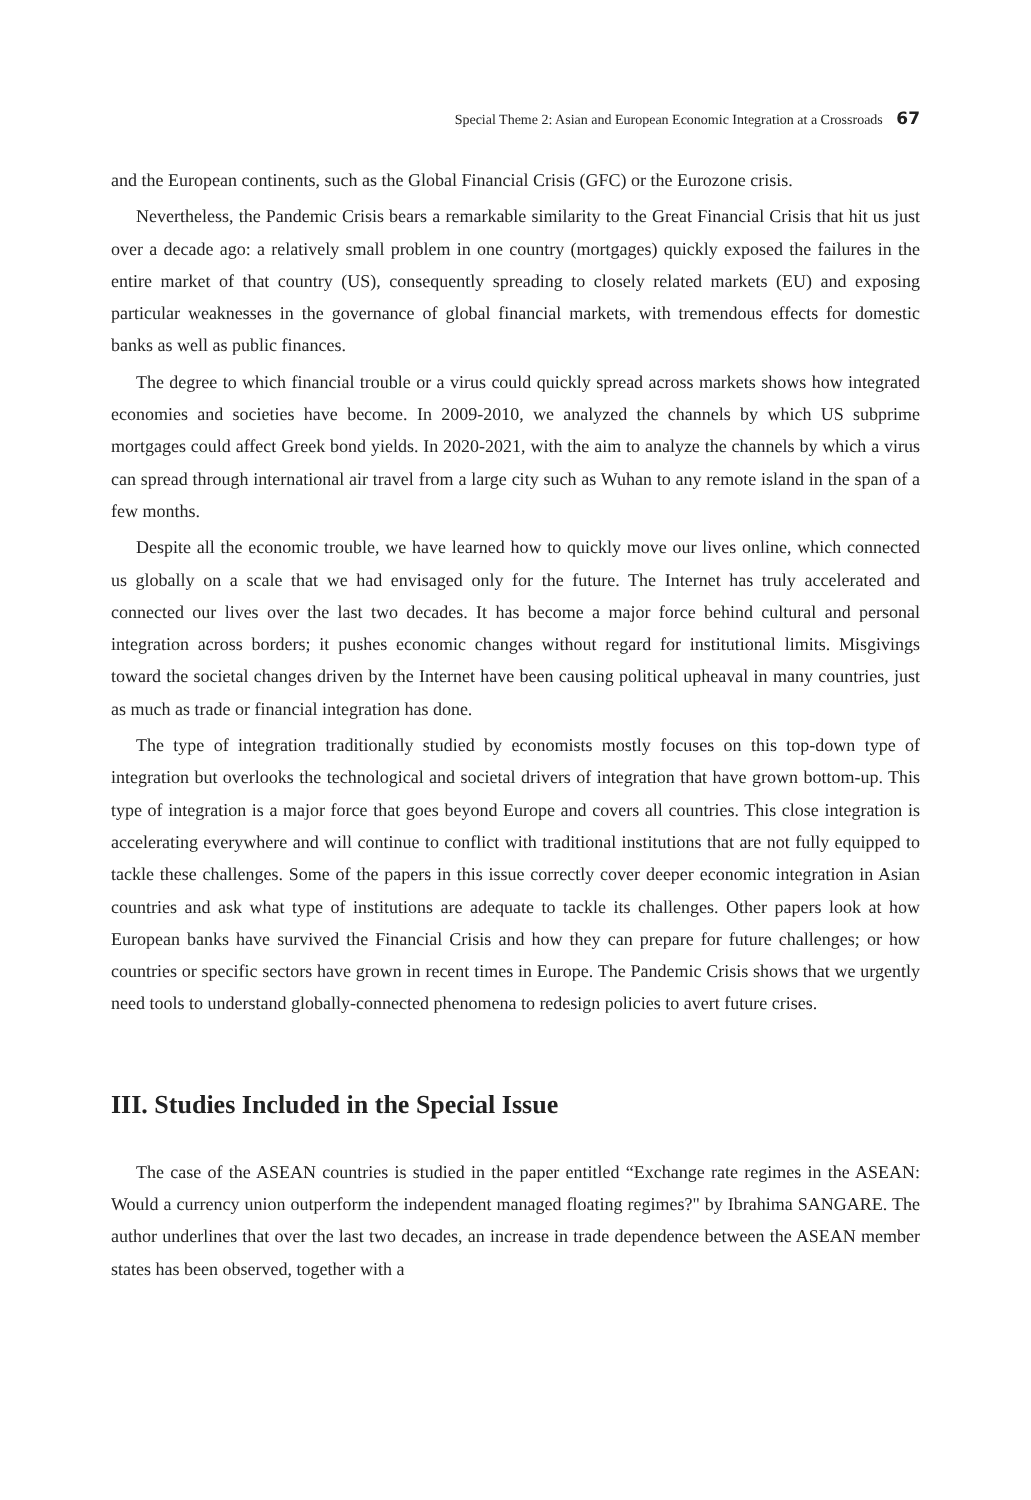Special Theme 2: Asian and European Economic Integration at a Crossroads 67
and the European continents, such as the Global Financial Crisis (GFC) or the Eurozone crisis.
Nevertheless, the Pandemic Crisis bears a remarkable similarity to the Great Financial Crisis that hit us just over a decade ago: a relatively small problem in one country (mortgages) quickly exposed the failures in the entire market of that country (US), consequently spreading to closely related markets (EU) and exposing particular weaknesses in the governance of global financial markets, with tremendous effects for domestic banks as well as public finances.
The degree to which financial trouble or a virus could quickly spread across markets shows how integrated economies and societies have become. In 2009-2010, we analyzed the channels by which US subprime mortgages could affect Greek bond yields. In 2020-2021, with the aim to analyze the channels by which a virus can spread through international air travel from a large city such as Wuhan to any remote island in the span of a few months.
Despite all the economic trouble, we have learned how to quickly move our lives online, which connected us globally on a scale that we had envisaged only for the future. The Internet has truly accelerated and connected our lives over the last two decades. It has become a major force behind cultural and personal integration across borders; it pushes economic changes without regard for institutional limits. Misgivings toward the societal changes driven by the Internet have been causing political upheaval in many countries, just as much as trade or financial integration has done.
The type of integration traditionally studied by economists mostly focuses on this top-down type of integration but overlooks the technological and societal drivers of integration that have grown bottom-up. This type of integration is a major force that goes beyond Europe and covers all countries. This close integration is accelerating everywhere and will continue to conflict with traditional institutions that are not fully equipped to tackle these challenges. Some of the papers in this issue correctly cover deeper economic integration in Asian countries and ask what type of institutions are adequate to tackle its challenges. Other papers look at how European banks have survived the Financial Crisis and how they can prepare for future challenges; or how countries or specific sectors have grown in recent times in Europe. The Pandemic Crisis shows that we urgently need tools to understand globally-connected phenomena to redesign policies to avert future crises.
III. Studies Included in the Special Issue
The case of the ASEAN countries is studied in the paper entitled “Exchange rate regimes in the ASEAN: Would a currency union outperform the independent managed floating regimes?" by Ibrahima SANGARE. The author underlines that over the last two decades, an increase in trade dependence between the ASEAN member states has been observed, together with a